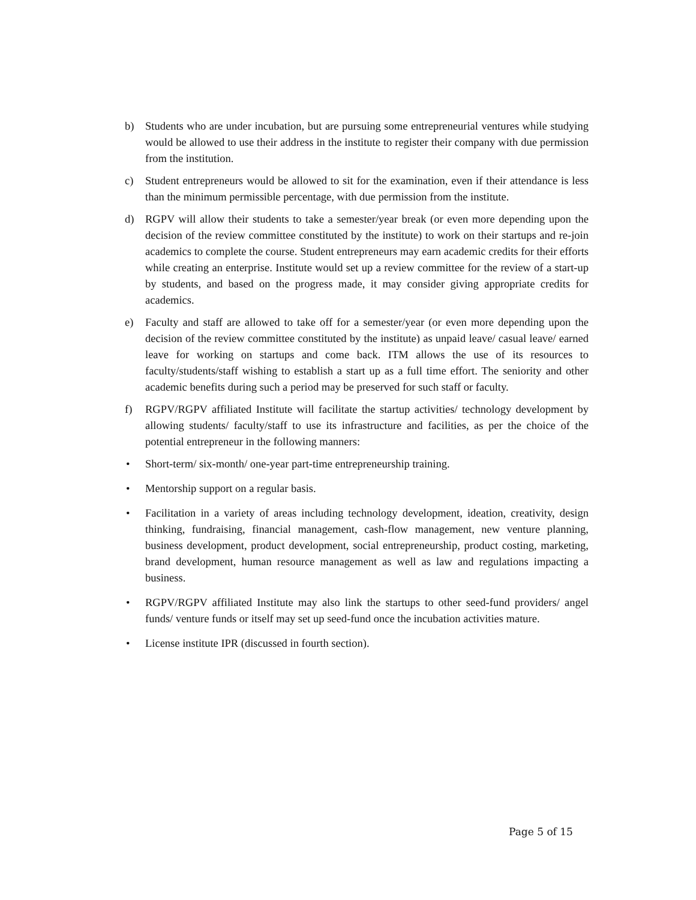b) Students who are under incubation, but are pursuing some entrepreneurial ventures while studying would be allowed to use their address in the institute to register their company with due permission from the institution.
c) Student entrepreneurs would be allowed to sit for the examination, even if their attendance is less than the minimum permissible percentage, with due permission from the institute.
d) RGPV will allow their students to take a semester/year break (or even more depending upon the decision of the review committee constituted by the institute) to work on their startups and re-join academics to complete the course. Student entrepreneurs may earn academic credits for their efforts while creating an enterprise. Institute would set up a review committee for the review of a start-up by students, and based on the progress made, it may consider giving appropriate credits for academics.
e) Faculty and staff are allowed to take off for a semester/year (or even more depending upon the decision of the review committee constituted by the institute) as unpaid leave/ casual leave/ earned leave for working on startups and come back. ITM allows the use of its resources to faculty/students/staff wishing to establish a start up as a full time effort. The seniority and other academic benefits during such a period may be preserved for such staff or faculty.
f) RGPV/RGPV affiliated Institute will facilitate the startup activities/ technology development by allowing students/ faculty/staff to use its infrastructure and facilities, as per the choice of the potential entrepreneur in the following manners:
• Short-term/ six-month/ one-year part-time entrepreneurship training.
• Mentorship support on a regular basis.
• Facilitation in a variety of areas including technology development, ideation, creativity, design thinking, fundraising, financial management, cash-flow management, new venture planning, business development, product development, social entrepreneurship, product costing, marketing, brand development, human resource management as well as law and regulations impacting a business.
• RGPV/RGPV affiliated Institute may also link the startups to other seed-fund providers/ angel funds/ venture funds or itself may set up seed-fund once the incubation activities mature.
• License institute IPR (discussed in fourth section).
Page 5 of 15